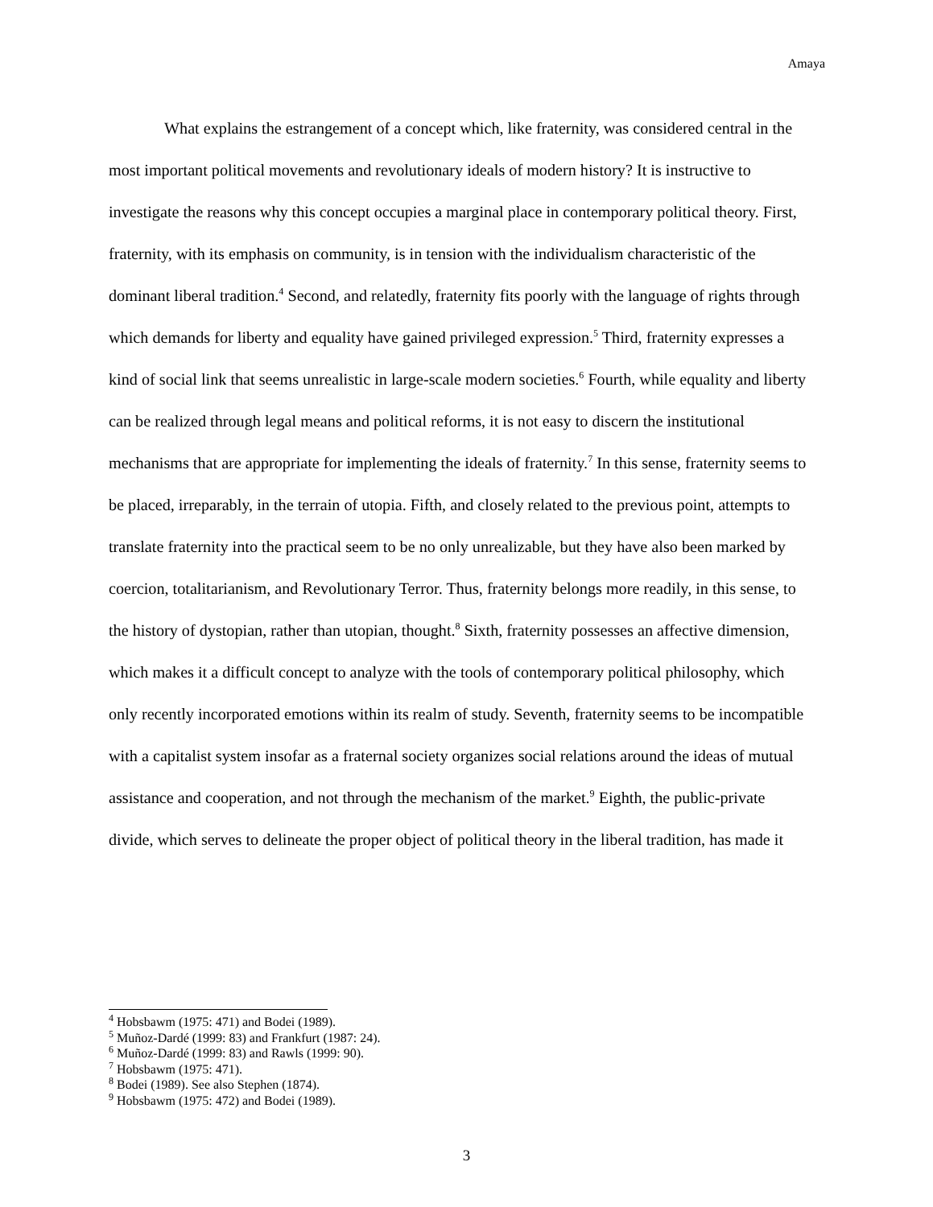Amaya
What explains the estrangement of a concept which, like fraternity, was considered central in the most important political movements and revolutionary ideals of modern history? It is instructive to investigate the reasons why this concept occupies a marginal place in contemporary political theory. First, fraternity, with its emphasis on community, is in tension with the individualism characteristic of the dominant liberal tradition.<sup>4</sup> Second, and relatedly, fraternity fits poorly with the language of rights through which demands for liberty and equality have gained privileged expression.<sup>5</sup> Third, fraternity expresses a kind of social link that seems unrealistic in large-scale modern societies.<sup>6</sup> Fourth, while equality and liberty can be realized through legal means and political reforms, it is not easy to discern the institutional mechanisms that are appropriate for implementing the ideals of fraternity.<sup>7</sup> In this sense, fraternity seems to be placed, irreparably, in the terrain of utopia. Fifth, and closely related to the previous point, attempts to translate fraternity into the practical seem to be no only unrealizable, but they have also been marked by coercion, totalitarianism, and Revolutionary Terror. Thus, fraternity belongs more readily, in this sense, to the history of dystopian, rather than utopian, thought.<sup>8</sup> Sixth, fraternity possesses an affective dimension, which makes it a difficult concept to analyze with the tools of contemporary political philosophy, which only recently incorporated emotions within its realm of study. Seventh, fraternity seems to be incompatible with a capitalist system insofar as a fraternal society organizes social relations around the ideas of mutual assistance and cooperation, and not through the mechanism of the market.<sup>9</sup> Eighth, the public-private divide, which serves to delineate the proper object of political theory in the liberal tradition, has made it
<sup>4</sup> Hobsbawm (1975: 471) and Bodei (1989).
<sup>5</sup> Muñoz-Dardé (1999: 83) and Frankfurt (1987: 24).
<sup>6</sup> Muñoz-Dardé (1999: 83) and Rawls (1999: 90).
<sup>7</sup> Hobsbawm (1975: 471).
<sup>8</sup> Bodei (1989). See also Stephen (1874).
<sup>9</sup> Hobsbawm (1975: 472) and Bodei (1989).
3